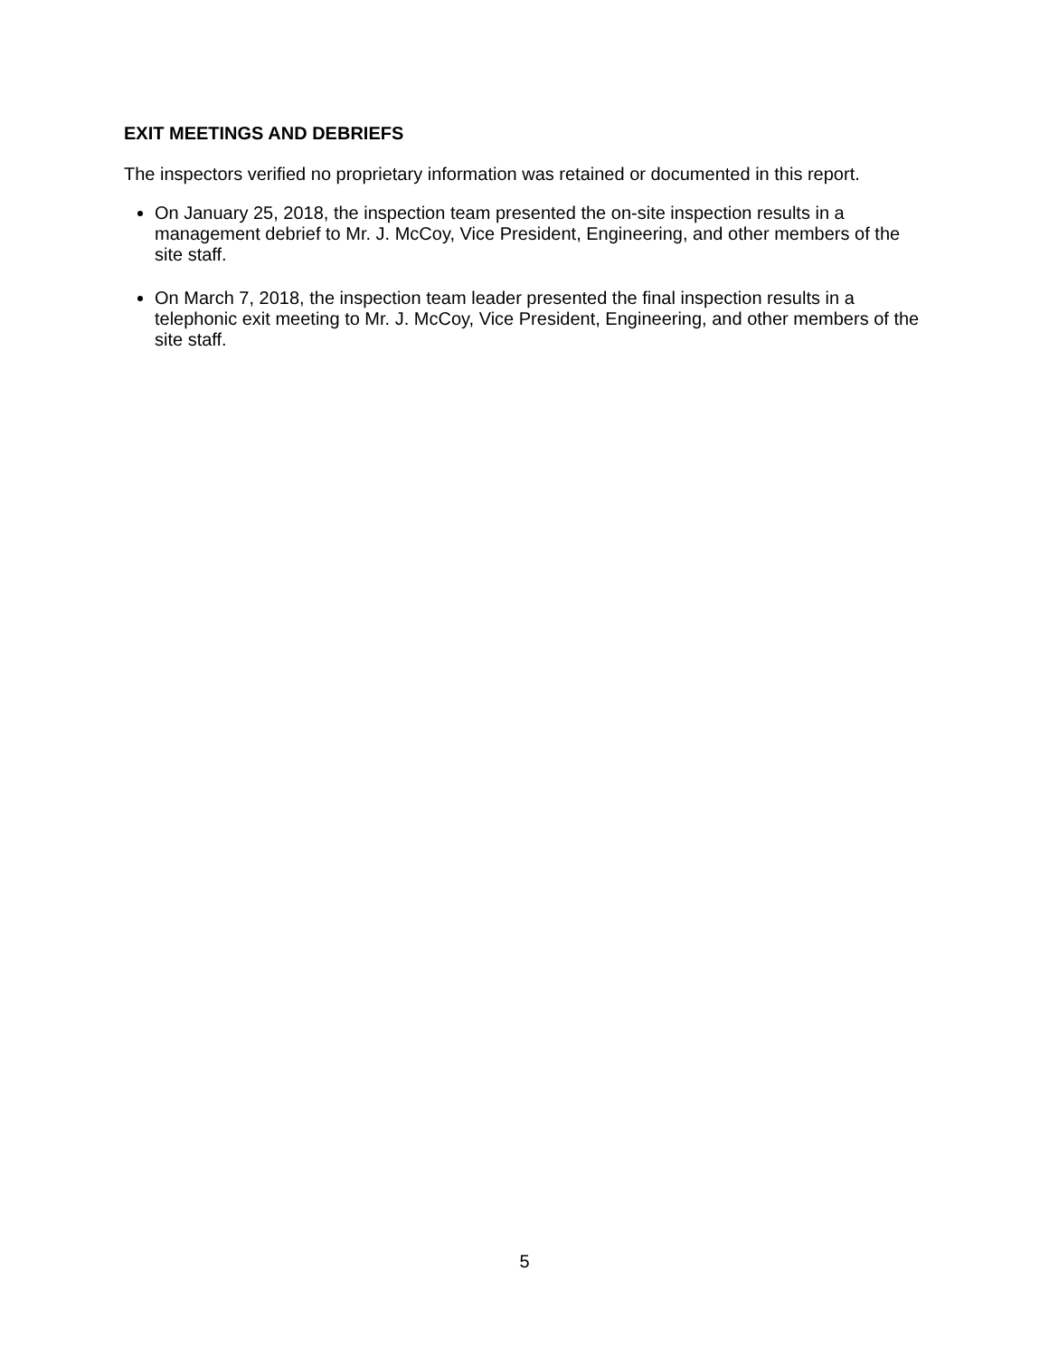EXIT MEETINGS AND DEBRIEFS
The inspectors verified no proprietary information was retained or documented in this report.
On January 25, 2018, the inspection team presented the on-site inspection results in a management debrief to Mr. J. McCoy, Vice President, Engineering, and other members of the site staff.
On March 7, 2018, the inspection team leader presented the final inspection results in a telephonic exit meeting to Mr. J. McCoy, Vice President, Engineering, and other members of the site staff.
5